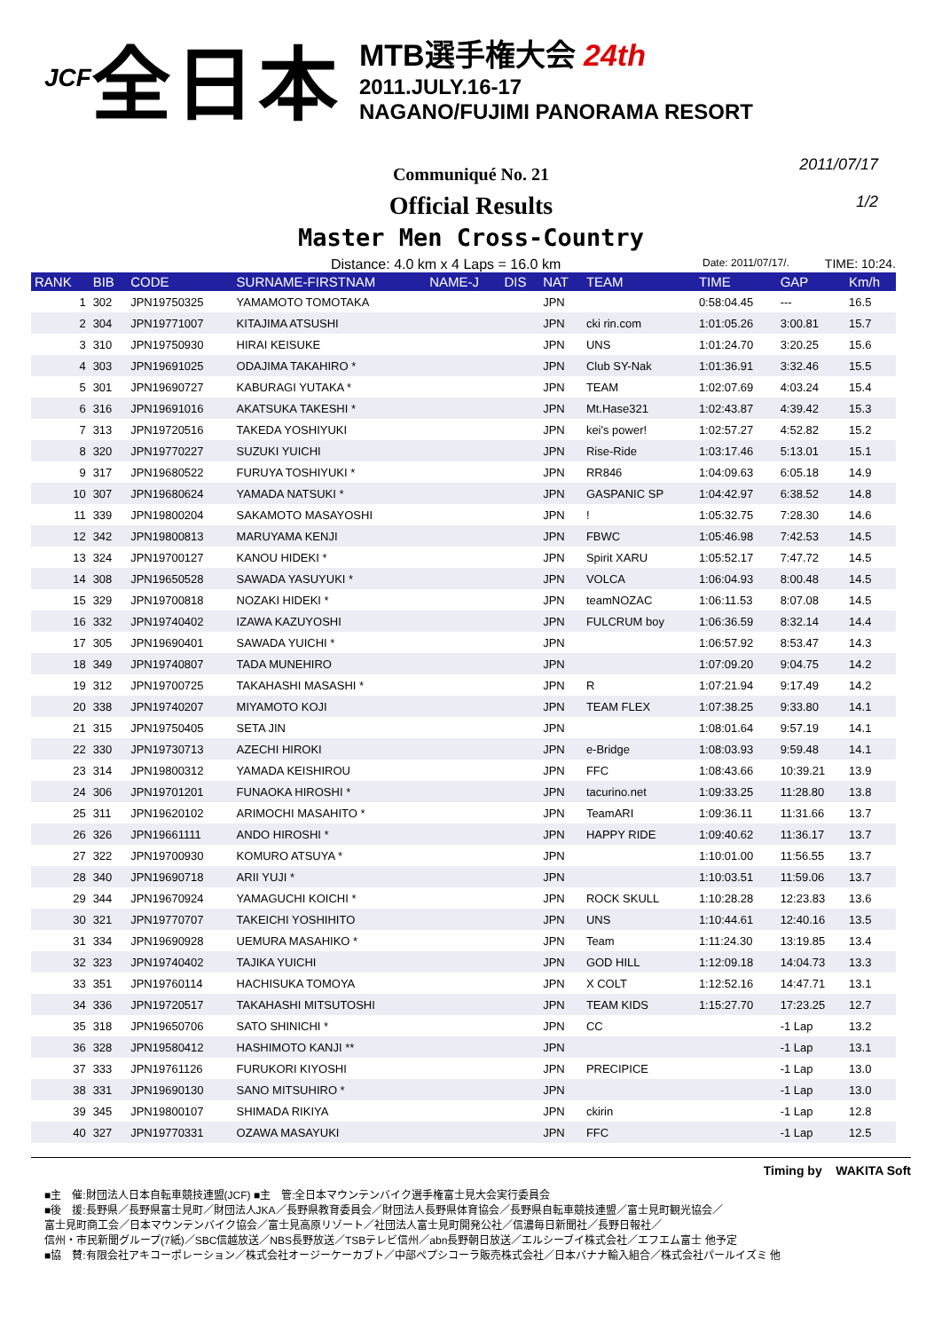JCF 全日本
MTB選手権大会 24th
2011.JULY.16-17
NAGANO/FUJIMI PANORAMA RESORT
2011/07/17
1/2
Communiqué No. 21
Official Results
Master Men Cross-Country
Distance: 4.0 km x 4 Laps = 16.0 km Date: 2011/07/17/. TIME: 10:24.
| RANK | BIB | CODE | SURNAME-FIRSTNAM | NAME-J | DIS | NAT | TEAM | TIME | GAP | Km/h |
| --- | --- | --- | --- | --- | --- | --- | --- | --- | --- | --- |
| 1 | 302 | JPN19750325 | YAMAMOTO TOMOTAKA | | | JPN | | 0:58:04.45 | --- | 16.5 |
| 2 | 304 | JPN19771007 | KITAJIMA ATSUSHI | | | JPN | cki rin.com | 1:01:05.26 | 3:00.81 | 15.7 |
| 3 | 310 | JPN19750930 | HIRAI KEISUKE | | | JPN | UNS | 1:01:24.70 | 3:20.25 | 15.6 |
| 4 | 303 | JPN19691025 | ODAJIMA TAKAHIRO * | | | JPN | Club SY-Nak | 1:01:36.91 | 3:32.46 | 15.5 |
| 5 | 301 | JPN19690727 | KABURAGI YUTAKA * | | | JPN | TEAM | 1:02:07.69 | 4:03.24 | 15.4 |
| 6 | 316 | JPN19691016 | AKATSUKA TAKESHI * | | | JPN | Mt.Hase321 | 1:02:43.87 | 4:39.42 | 15.3 |
| 7 | 313 | JPN19720516 | TAKEDA YOSHIYUKI | | | JPN | kei's power! | 1:02:57.27 | 4:52.82 | 15.2 |
| 8 | 320 | JPN19770227 | SUZUKI YUICHI | | | JPN | Rise-Ride | 1:03:17.46 | 5:13.01 | 15.1 |
| 9 | 317 | JPN19680522 | FURUYA TOSHIYUKI * | | | JPN | RR846 | 1:04:09.63 | 6:05.18 | 14.9 |
| 10 | 307 | JPN19680624 | YAMADA NATSUKI * | | | JPN | GASPANIC SP | 1:04:42.97 | 6:38.52 | 14.8 |
| 11 | 339 | JPN19800204 | SAKAMOTO MASAYOSHI | | | JPN | ! | 1:05:32.75 | 7:28.30 | 14.6 |
| 12 | 342 | JPN19800813 | MARUYAMA KENJI | | | JPN | FBWC | 1:05:46.98 | 7:42.53 | 14.5 |
| 13 | 324 | JPN19700127 | KANOU HIDEKI * | | | JPN | Spirit XARU | 1:05:52.17 | 7:47.72 | 14.5 |
| 14 | 308 | JPN19650528 | SAWADA YASUYUKI * | | | JPN | VOLCA | 1:06:04.93 | 8:00.48 | 14.5 |
| 15 | 329 | JPN19700818 | NOZAKI HIDEKI * | | | JPN | teamNOZAC | 1:06:11.53 | 8:07.08 | 14.5 |
| 16 | 332 | JPN19740402 | IZAWA KAZUYOSHI | | | JPN | FULCRUM boy | 1:06:36.59 | 8:32.14 | 14.4 |
| 17 | 305 | JPN19690401 | SAWADA YUICHI * | | | JPN | | 1:06:57.92 | 8:53.47 | 14.3 |
| 18 | 349 | JPN19740807 | TADA MUNEHIRO | | | JPN | | 1:07:09.20 | 9:04.75 | 14.2 |
| 19 | 312 | JPN19700725 | TAKAHASHI MASASHI * | | | JPN | R | 1:07:21.94 | 9:17.49 | 14.2 |
| 20 | 338 | JPN19740207 | MIYAMOTO KOJI | | | JPN | TEAM FLEX | 1:07:38.25 | 9:33.80 | 14.1 |
| 21 | 315 | JPN19750405 | SETA JIN | | | JPN | | 1:08:01.64 | 9:57.19 | 14.1 |
| 22 | 330 | JPN19730713 | AZECHI HIROKI | | | JPN | e-Bridge | 1:08:03.93 | 9:59.48 | 14.1 |
| 23 | 314 | JPN19800312 | YAMADA KEISHIROU | | | JPN | FFC | 1:08:43.66 | 10:39.21 | 13.9 |
| 24 | 306 | JPN19701201 | FUNAOKA HIROSHI * | | | JPN | tacurino.net | 1:09:33.25 | 11:28.80 | 13.8 |
| 25 | 311 | JPN19620102 | ARIMOCHI MASAHITO * | | | JPN | TeamARI | 1:09:36.11 | 11:31.66 | 13.7 |
| 26 | 326 | JPN19661111 | ANDO HIROSHI * | | | JPN | HAPPY RIDE | 1:09:40.62 | 11:36.17 | 13.7 |
| 27 | 322 | JPN19700930 | KOMURO ATSUYA * | | | JPN | | 1:10:01.00 | 11:56.55 | 13.7 |
| 28 | 340 | JPN19690718 | ARII YUJI * | | | JPN | | 1:10:03.51 | 11:59.06 | 13.7 |
| 29 | 344 | JPN19670924 | YAMAGUCHI KOICHI * | | | JPN | ROCK SKULL | 1:10:28.28 | 12:23.83 | 13.6 |
| 30 | 321 | JPN19770707 | TAKEICHI YOSHIHITO | | | JPN | UNS | 1:10:44.61 | 12:40.16 | 13.5 |
| 31 | 334 | JPN19690928 | UEMURA MASAHIKO * | | | JPN | Team | 1:11:24.30 | 13:19.85 | 13.4 |
| 32 | 323 | JPN19740402 | TAJIKA YUICHI | | | JPN | GOD HILL | 1:12:09.18 | 14:04.73 | 13.3 |
| 33 | 351 | JPN19760114 | HACHISUKA TOMOYA | | | JPN | X COLT | 1:12:52.16 | 14:47.71 | 13.1 |
| 34 | 336 | JPN19720517 | TAKAHASHI MITSUTOSHI | | | JPN | TEAM KIDS | 1:15:27.70 | 17:23.25 | 12.7 |
| 35 | 318 | JPN19650706 | SATO SHINICHI * | | | JPN | CC | | -1 Lap | 13.2 |
| 36 | 328 | JPN19580412 | HASHIMOTO KANJI ** | | | JPN | | | -1 Lap | 13.1 |
| 37 | 333 | JPN19761126 | FURUKORI KIYOSHI | | | JPN | PRECIPICE | | -1 Lap | 13.0 |
| 38 | 331 | JPN19690130 | SANO MITSUHIRO * | | | JPN | | | -1 Lap | 13.0 |
| 39 | 345 | JPN19800107 | SHIMADA RIKIYA | | | JPN | ckirin | | -1 Lap | 12.8 |
| 40 | 327 | JPN19770331 | OZAWA MASAYUKI | | | JPN | FFC | | -1 Lap | 12.5 |
Timing by WAKITA Soft
■主　催:財団法人日本自転車競技連盟(JCF) ■主　管:全日本マウンテンバイク選手権富士見大会実行委員会
■後　援:長野県／長野県富士見町／財団法人JKA／長野県教育委員会／財団法人長野県体育協会／長野県自転車競技連盟／富士見町観光協会／
富士見町商工会／日本マウンテンバイク協会／富士見高原リゾート／社団法人富士見町開発公社／信濃毎日新聞社／長野日報社／
信州・市民新聞グループ(7紙)／SBC信越放送／NBS長野放送／TSBテレビ信州／abn長野朝日放送／エルシーブイ株式会社／エフエム富士 他予定
■協　賛:有限会社アキコーポレーション／株式会社オージーケーカブト／中部ペプシコーラ販売株式会社／日本バナナ輸入組合／株式会社パールイズミ 他